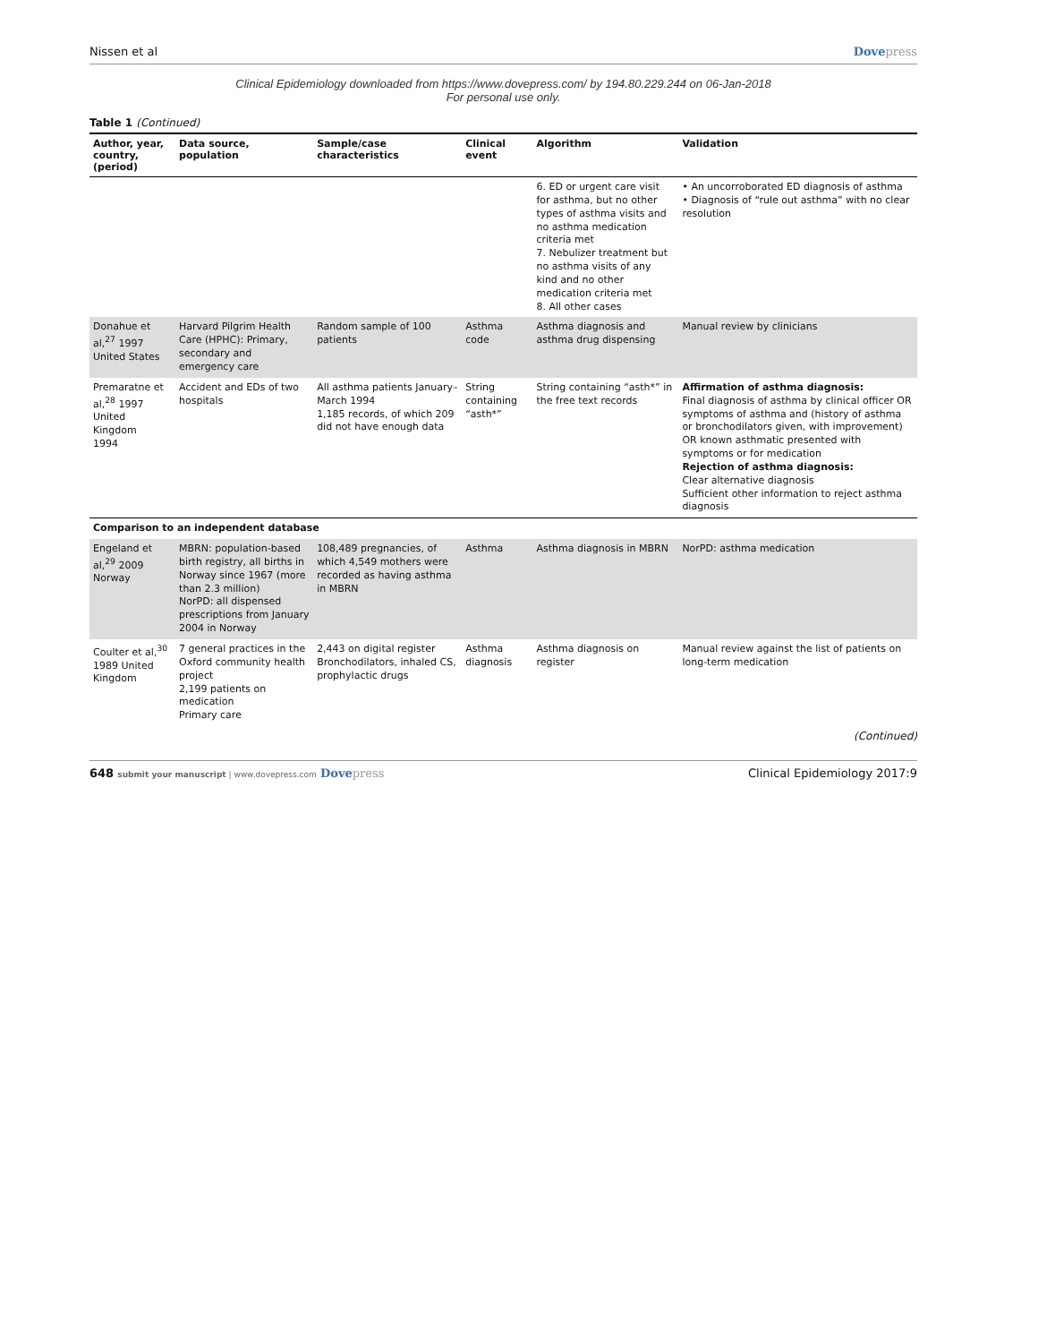Nissen et al Dovepress
Clinical Epidemiology downloaded from https://www.dovepress.com/ by 194.80.229.244 on 06-Jan-2018
For personal use only.
Table 1 (Continued)
| Author, year, country, (period) | Data source, population | Sample/case characteristics | Clinical event | Algorithm | Validation |
| --- | --- | --- | --- | --- | --- |
| | | | | 6. ED or urgent care visit for asthma, but no other types of asthma visits and no asthma medication criteria met 7. Nebulizer treatment but no asthma visits of any kind and no other medication criteria met 8. All other cases | • An uncorroborated ED diagnosis of asthma • Diagnosis of “rule out asthma” with no clear resolution |
| Donahue et al,<sup>27</sup> 1997 United States | Harvard Pilgrim Health Care (HPHC): Primary, secondary and emergency care | Random sample of 100 patients | Asthma code | Asthma diagnosis and asthma drug dispensing | Manual review by clinicians |
| Premaratne et al,<sup>28</sup> 1997 United Kingdom 1994 | Accident and EDs of two hospitals | All asthma patients January–March 1994 1,185 records, of which 209 did not have enough data | String containing “asth*” | String containing “asth*” in the free text records | Affirmation of asthma diagnosis: Final diagnosis of asthma by clinical officer OR symptoms of asthma and (history of asthma or bronchodilators given, with improvement) OR known asthmatic presented with symptoms or for medication Rejection of asthma diagnosis: Clear alternative diagnosis Sufficient other information to reject asthma diagnosis |
| Comparison to an independent database | | | | | |
| Engeland et al,<sup>29</sup> 2009 Norway | MBRN: population-based birth registry, all births in Norway since 1967 (more than 2.3 million) NorPD: all dispensed prescriptions from January 2004 in Norway | 108,489 pregnancies, of which 4,549 mothers were recorded as having asthma in MBRN | Asthma | Asthma diagnosis in MBRN | NorPD: asthma medication |
| Coulter et al,<sup>30</sup> 1989 United Kingdom | 7 general practices in the Oxford community health project 2,199 patients on medication Primary care | 2,443 on digital register Bronchodilators, inhaled CS, prophylactic drugs | Asthma diagnosis | Asthma diagnosis on register | Manual review against the list of patients on long-term medication |
(Continued)
648 submit your manuscript | www.dovepress.com Dovepress Clinical Epidemiology 2017:9